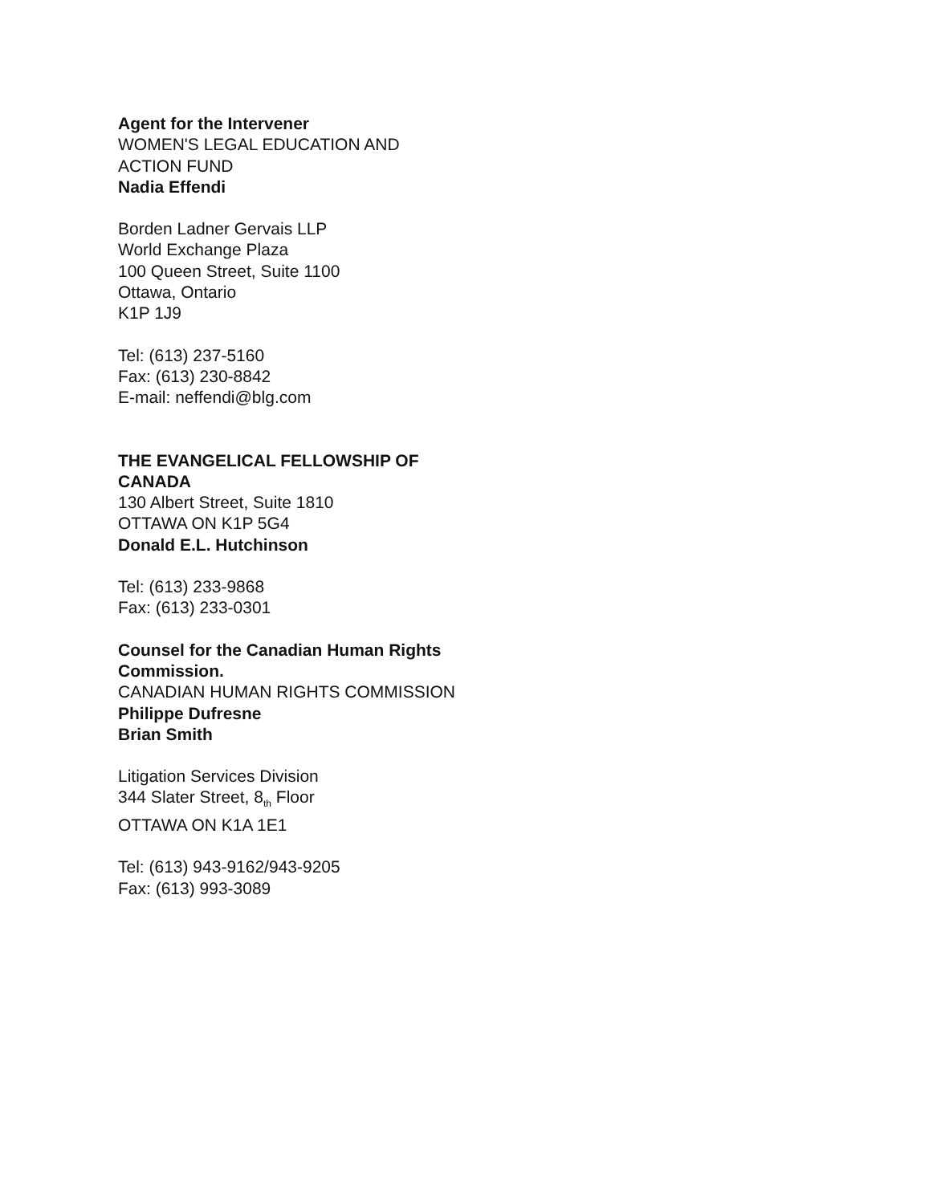Agent for the Intervener
WOMEN'S LEGAL EDUCATION AND ACTION FUND
Nadia Effendi
Borden Ladner Gervais LLP
World Exchange Plaza
100 Queen Street, Suite 1100
Ottawa, Ontario
K1P 1J9
Tel: (613) 237-5160
Fax: (613) 230-8842
E-mail: neffendi@blg.com
THE EVANGELICAL FELLOWSHIP OF CANADA
130 Albert Street, Suite 1810
OTTAWA ON K1P 5G4
Donald E.L. Hutchinson
Tel: (613) 233-9868
Fax: (613) 233-0301
Counsel for the Canadian Human Rights Commission.
CANADIAN HUMAN RIGHTS COMMISSION
Philippe Dufresne
Brian Smith
Litigation Services Division
344 Slater Street, 8<sub>th</sub> Floor
OTTAWA ON K1A 1E1
Tel: (613) 943-9162/943-9205
Fax: (613) 993-3089